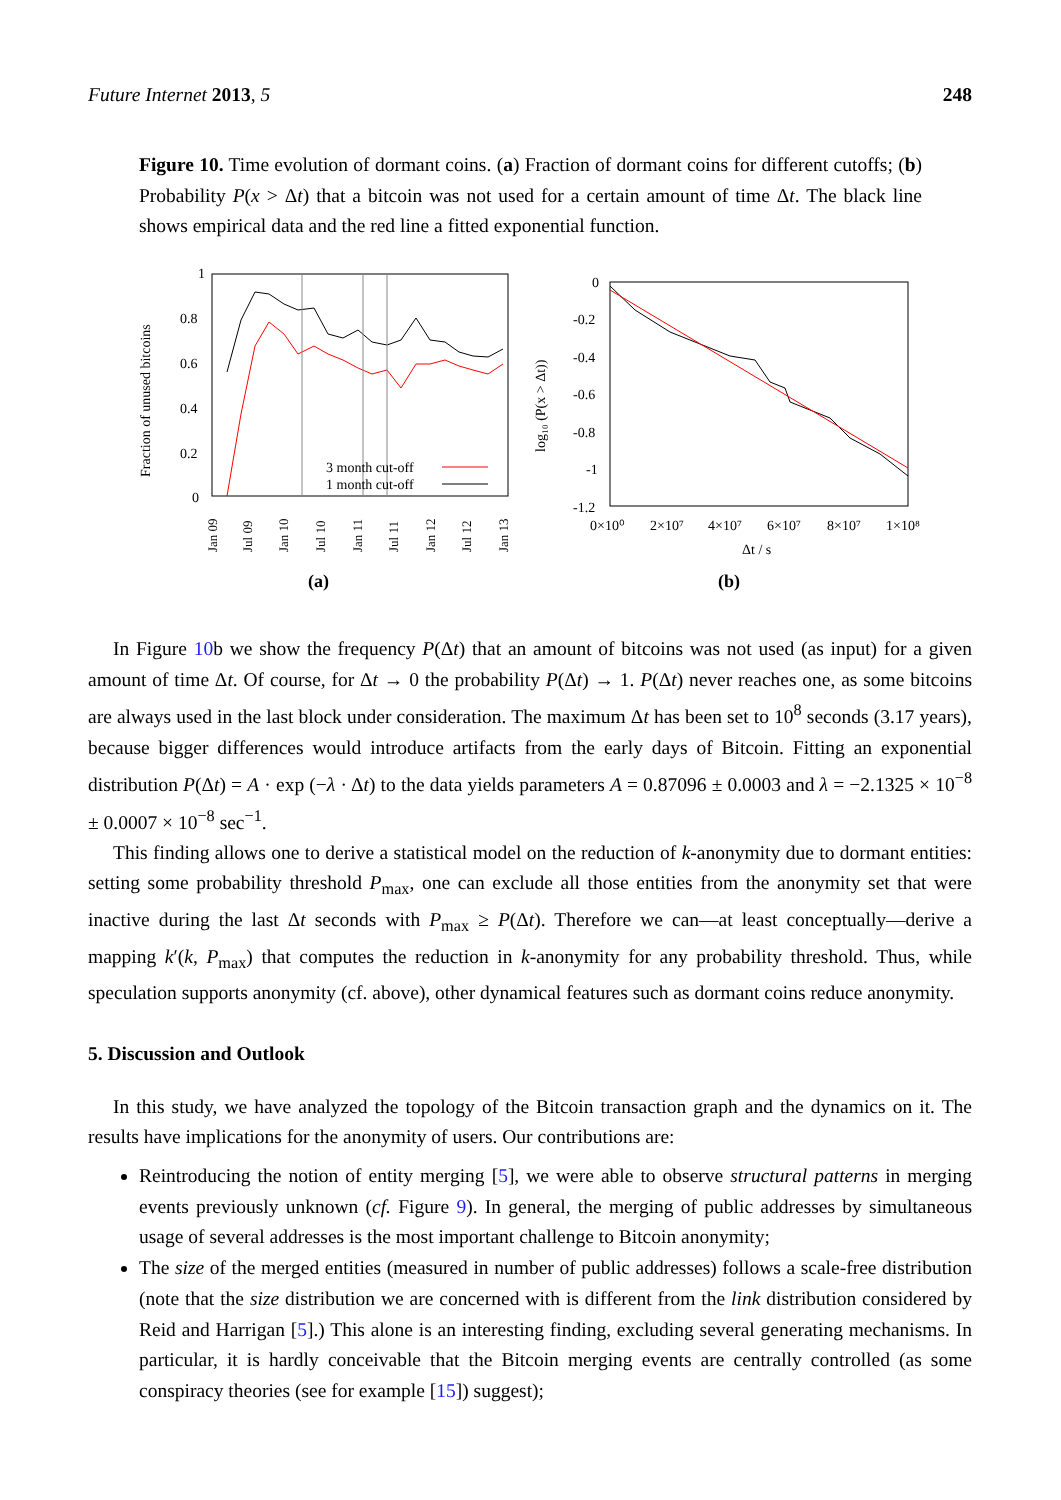Future Internet 2013, 5 248
Figure 10. Time evolution of dormant coins. (a) Fraction of dormant coins for different cutoffs; (b) Probability P(x > Δt) that a bitcoin was not used for a certain amount of time Δt. The black line shows empirical data and the red line a fitted exponential function.
1
0.8
0.6
0.4
0.2
0
Fraction of unused bitcoins
Jan 09
Jul 09
Jan 10
Jul 10
Jan 11
Jul 11
Jan 12
Jul 12
Jan 13
3 month cut-off
1 month cut-off
(a)
0
-0.2
-0.4
-0.6
-0.8
-1
-1.2
log₁₀ (P(x > Δt))
0×10⁰
2×10⁷
4×10⁷
6×10⁷
8×10⁷
1×10⁸
Δt / s
(b)
In Figure 10b we show the frequency P(Δt) that an amount of bitcoins was not used (as input) for a given amount of time Δt. Of course, for Δt → 0 the probability P(Δt) → 1. P(Δt) never reaches one, as some bitcoins are always used in the last block under consideration. The maximum Δt has been set to 10<sup>8</sup> seconds (3.17 years), because bigger differences would introduce artifacts from the early days of Bitcoin. Fitting an exponential distribution P(Δt) = A · exp (−λ · Δt) to the data yields parameters A = 0.87096 ± 0.0003 and λ = −2.1325 × 10<sup>−8</sup> ± 0.0007 × 10<sup>−8</sup> sec<sup>−1</sup>.
This finding allows one to derive a statistical model on the reduction of k-anonymity due to dormant entities: setting some probability threshold P<sub>max</sub>, one can exclude all those entities from the anonymity set that were inactive during the last Δt seconds with P<sub>max</sub> ≥ P(Δt). Therefore we can—at least conceptually—derive a mapping k′(k, P<sub>max</sub>) that computes the reduction in k-anonymity for any probability threshold. Thus, while speculation supports anonymity (cf. above), other dynamical features such as dormant coins reduce anonymity.
5. Discussion and Outlook
In this study, we have analyzed the topology of the Bitcoin transaction graph and the dynamics on it. The results have implications for the anonymity of users. Our contributions are:
Reintroducing the notion of entity merging [5], we were able to observe structural patterns in merging events previously unknown (cf. Figure 9). In general, the merging of public addresses by simultaneous usage of several addresses is the most important challenge to Bitcoin anonymity;
The size of the merged entities (measured in number of public addresses) follows a scale-free distribution (note that the size distribution we are concerned with is different from the link distribution considered by Reid and Harrigan [5].) This alone is an interesting finding, excluding several generating mechanisms. In particular, it is hardly conceivable that the Bitcoin merging events are centrally controlled (as some conspiracy theories (see for example [15]) suggest);